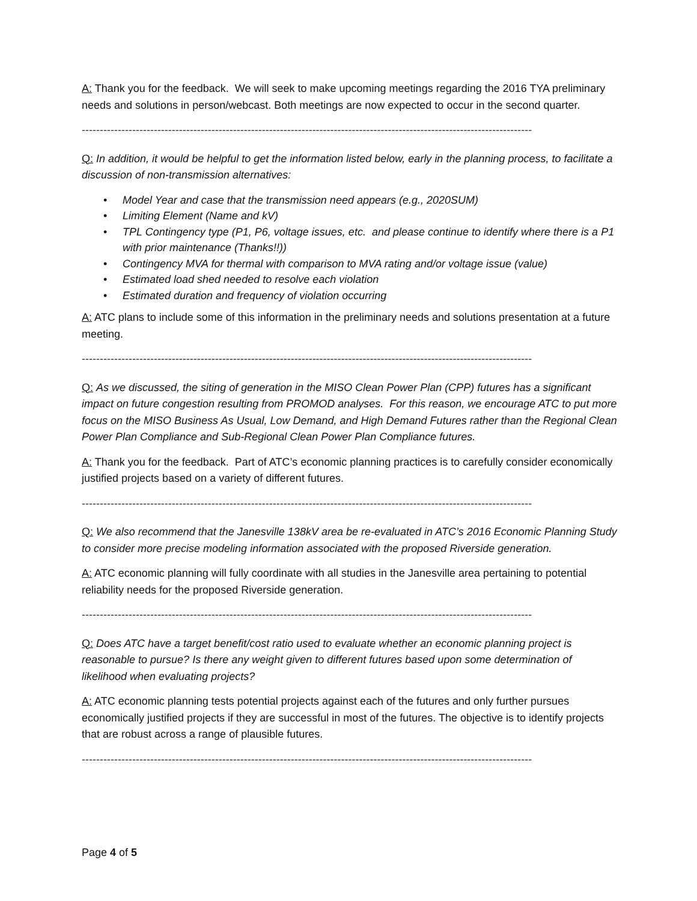A: Thank you for the feedback. We will seek to make upcoming meetings regarding the 2016 TYA preliminary needs and solutions in person/webcast. Both meetings are now expected to occur in the second quarter.
-----------------------------------------------------------------------------------------------------------------------------
Q: In addition, it would be helpful to get the information listed below, early in the planning process, to facilitate a discussion of non-transmission alternatives:
• Model Year and case that the transmission need appears (e.g., 2020SUM)
• Limiting Element (Name and kV)
• TPL Contingency type (P1, P6, voltage issues, etc. and please continue to identify where there is a P1 with prior maintenance (Thanks!!))
• Contingency MVA for thermal with comparison to MVA rating and/or voltage issue (value)
• Estimated load shed needed to resolve each violation
• Estimated duration and frequency of violation occurring
A: ATC plans to include some of this information in the preliminary needs and solutions presentation at a future meeting.
-----------------------------------------------------------------------------------------------------------------------------
Q: As we discussed, the siting of generation in the MISO Clean Power Plan (CPP) futures has a significant impact on future congestion resulting from PROMOD analyses. For this reason, we encourage ATC to put more focus on the MISO Business As Usual, Low Demand, and High Demand Futures rather than the Regional Clean Power Plan Compliance and Sub-Regional Clean Power Plan Compliance futures.
A: Thank you for the feedback. Part of ATC’s economic planning practices is to carefully consider economically justified projects based on a variety of different futures.
-----------------------------------------------------------------------------------------------------------------------------
Q: We also recommend that the Janesville 138kV area be re-evaluated in ATC’s 2016 Economic Planning Study to consider more precise modeling information associated with the proposed Riverside generation.
A: ATC economic planning will fully coordinate with all studies in the Janesville area pertaining to potential reliability needs for the proposed Riverside generation.
-----------------------------------------------------------------------------------------------------------------------------
Q: Does ATC have a target benefit/cost ratio used to evaluate whether an economic planning project is reasonable to pursue? Is there any weight given to different futures based upon some determination of likelihood when evaluating projects?
A: ATC economic planning tests potential projects against each of the futures and only further pursues economically justified projects if they are successful in most of the futures. The objective is to identify projects that are robust across a range of plausible futures.
-----------------------------------------------------------------------------------------------------------------------------
Page 4 of 5